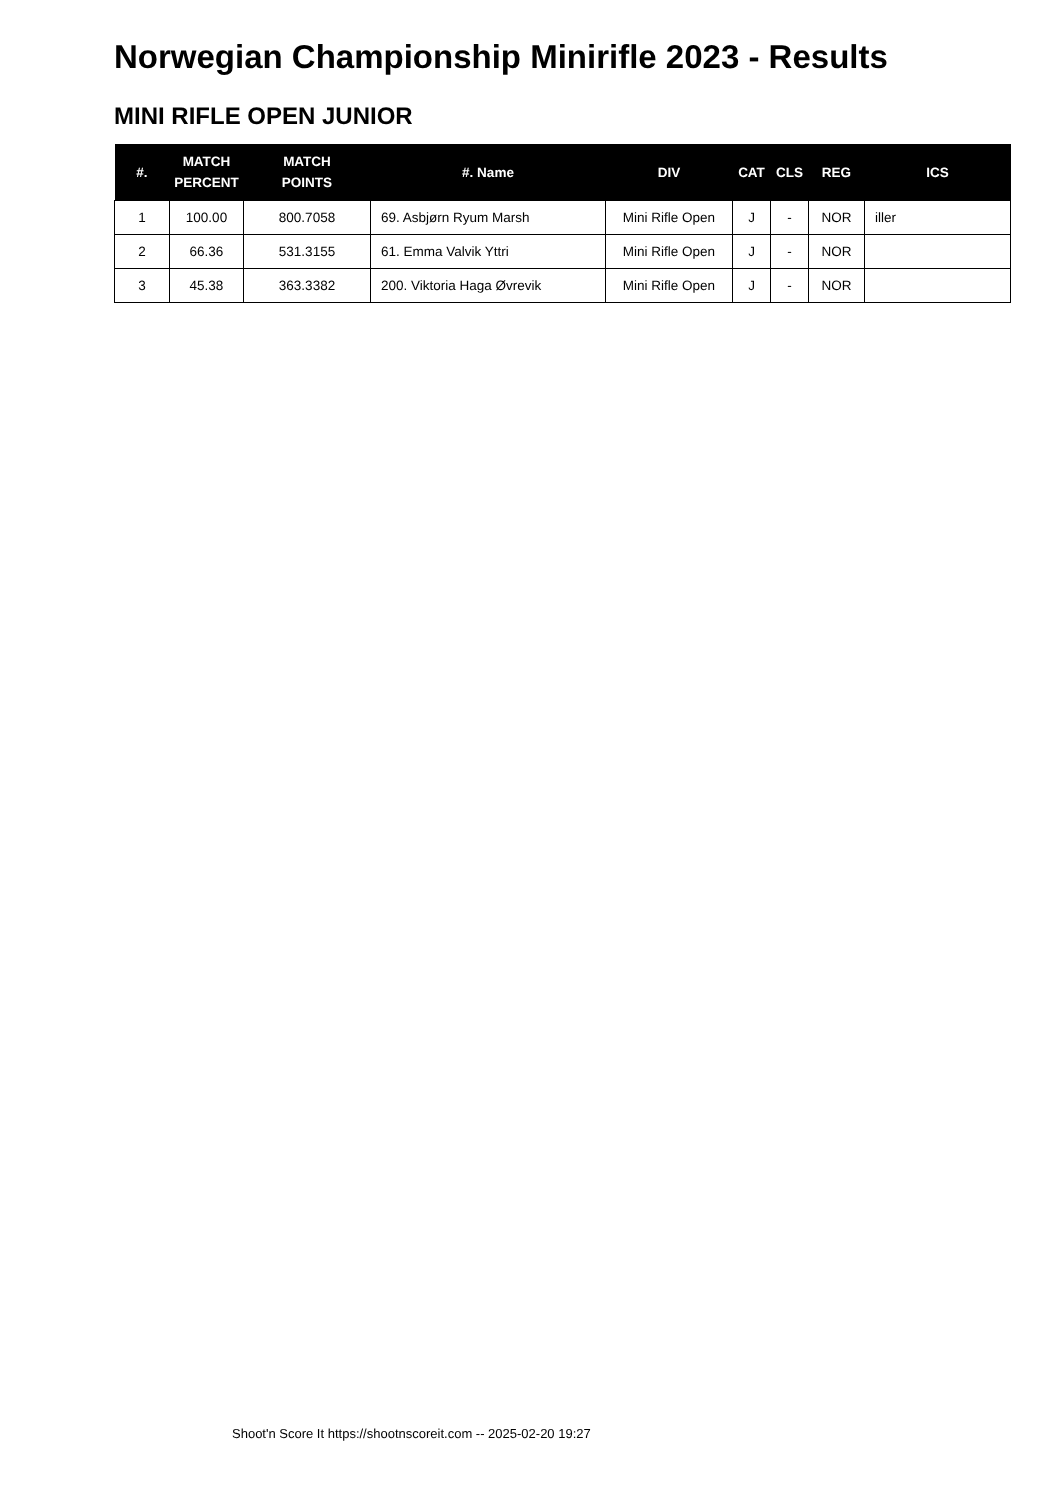Norwegian Championship Minirifle 2023 - Results
MINI RIFLE OPEN JUNIOR
| #. | MATCH PERCENT | MATCH POINTS | #. Name | DIV | CAT | CLS | REG | ICS |
| --- | --- | --- | --- | --- | --- | --- | --- | --- |
| 1 | 100.00 | 800.7058 | 69. Asbjørn Ryum Marsh | Mini Rifle Open | J | - | NOR | iller |
| 2 | 66.36 | 531.3155 | 61. Emma Valvik Yttri | Mini Rifle Open | J | - | NOR | |
| 3 | 45.38 | 363.3382 | 200. Viktoria Haga Øvrevik | Mini Rifle Open | J | - | NOR | |
Shoot'n Score It https://shootnscoreit.com -- 2025-02-20 19:27